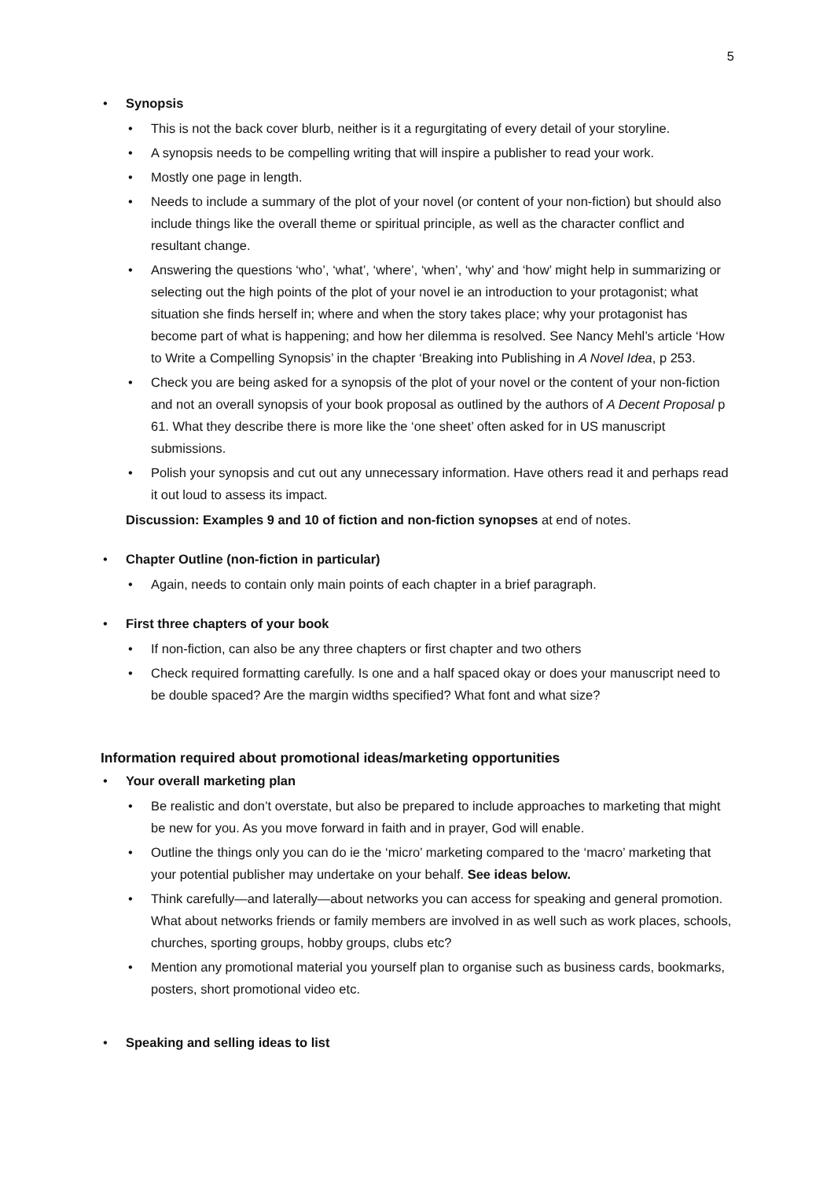5
Synopsis
This is not the back cover blurb, neither is it a regurgitating of every detail of your storyline.
A synopsis needs to be compelling writing that will inspire a publisher to read your work.
Mostly one page in length.
Needs to include a summary of the plot of your novel (or content of your non-fiction) but should also include things like the overall theme or spiritual principle, as well as the character conflict and resultant change.
Answering the questions ‘who’, ‘what’, ‘where’, ‘when’, ‘why’ and ‘how’ might help in summarizing or selecting out the high points of the plot of your novel ie an introduction to your protagonist; what situation she finds herself in; where and when the story takes place; why your protagonist has become part of what is happening; and how her dilemma is resolved. See Nancy Mehl’s article ‘How to Write a Compelling Synopsis’ in the chapter ‘Breaking into Publishing in A Novel Idea, p 253.
Check you are being asked for a synopsis of the plot of your novel or the content of your non-fiction and not an overall synopsis of your book proposal as outlined by the authors of A Decent Proposal p 61. What they describe there is more like the ‘one sheet’ often asked for in US manuscript submissions.
Polish your synopsis and cut out any unnecessary information. Have others read it and perhaps read it out loud to assess its impact.
Discussion: Examples 9 and 10 of fiction and non-fiction synopses at end of notes.
Chapter Outline (non-fiction in particular)
Again, needs to contain only main points of each chapter in a brief paragraph.
First three chapters of your book
If non-fiction, can also be any three chapters or first chapter and two others
Check required formatting carefully. Is one and a half spaced okay or does your manuscript need to be double spaced? Are the margin widths specified? What font and what size?
Information required about promotional ideas/marketing opportunities
Your overall marketing plan
Be realistic and don’t overstate, but also be prepared to include approaches to marketing that might be new for you. As you move forward in faith and in prayer, God will enable.
Outline the things only you can do ie the ‘micro’ marketing compared to the ‘macro’ marketing that your potential publisher may undertake on your behalf. See ideas below.
Think carefully—and laterally—about networks you can access for speaking and general promotion. What about networks friends or family members are involved in as well such as work places, schools, churches, sporting groups, hobby groups, clubs etc?
Mention any promotional material you yourself plan to organise such as business cards, bookmarks, posters, short promotional video etc.
Speaking and selling ideas to list